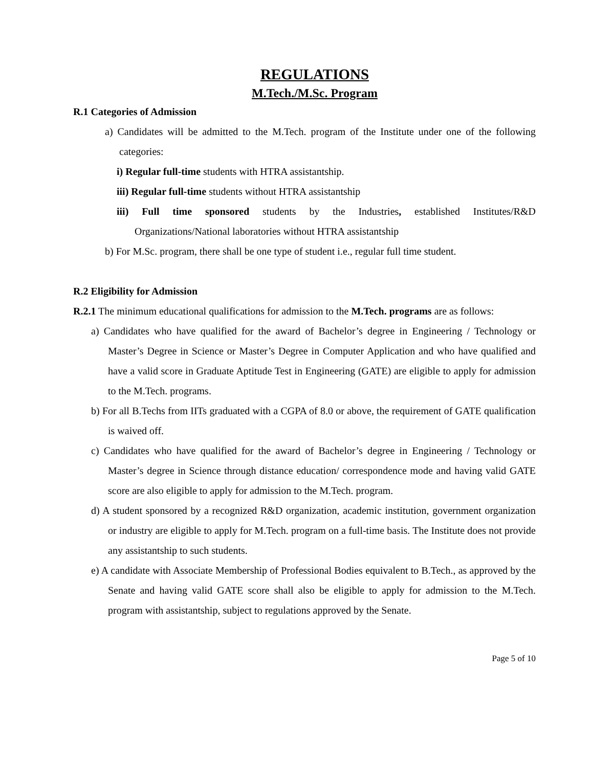REGULATIONS
M.Tech./M.Sc. Program
R.1 Categories of Admission
a) Candidates will be admitted to the M.Tech. program of the Institute under one of the following categories:
i) Regular full-time students with HTRA assistantship.
iii) Regular full-time students without HTRA assistantship
iii) Full time sponsored students by the Industries, established Institutes/R&D Organizations/National laboratories without HTRA assistantship
b) For M.Sc. program, there shall be one type of student i.e., regular full time student.
R.2 Eligibility for Admission
R.2.1 The minimum educational qualifications for admission to the M.Tech. programs are as follows:
a) Candidates who have qualified for the award of Bachelor’s degree in Engineering / Technology or Master’s Degree in Science or Master’s Degree in Computer Application and who have qualified and have a valid score in Graduate Aptitude Test in Engineering (GATE) are eligible to apply for admission to the M.Tech. programs.
b) For all B.Techs from IITs graduated with a CGPA of 8.0 or above, the requirement of GATE qualification is waived off.
c) Candidates who have qualified for the award of Bachelor’s degree in Engineering / Technology or Master’s degree in Science through distance education/ correspondence mode and having valid GATE score are also eligible to apply for admission to the M.Tech. program.
d) A student sponsored by a recognized R&D organization, academic institution, government organization or industry are eligible to apply for M.Tech. program on a full-time basis. The Institute does not provide any assistantship to such students.
e) A candidate with Associate Membership of Professional Bodies equivalent to B.Tech., as approved by the Senate and having valid GATE score shall also be eligible to apply for admission to the M.Tech. program with assistantship, subject to regulations approved by the Senate.
Page 5 of 10